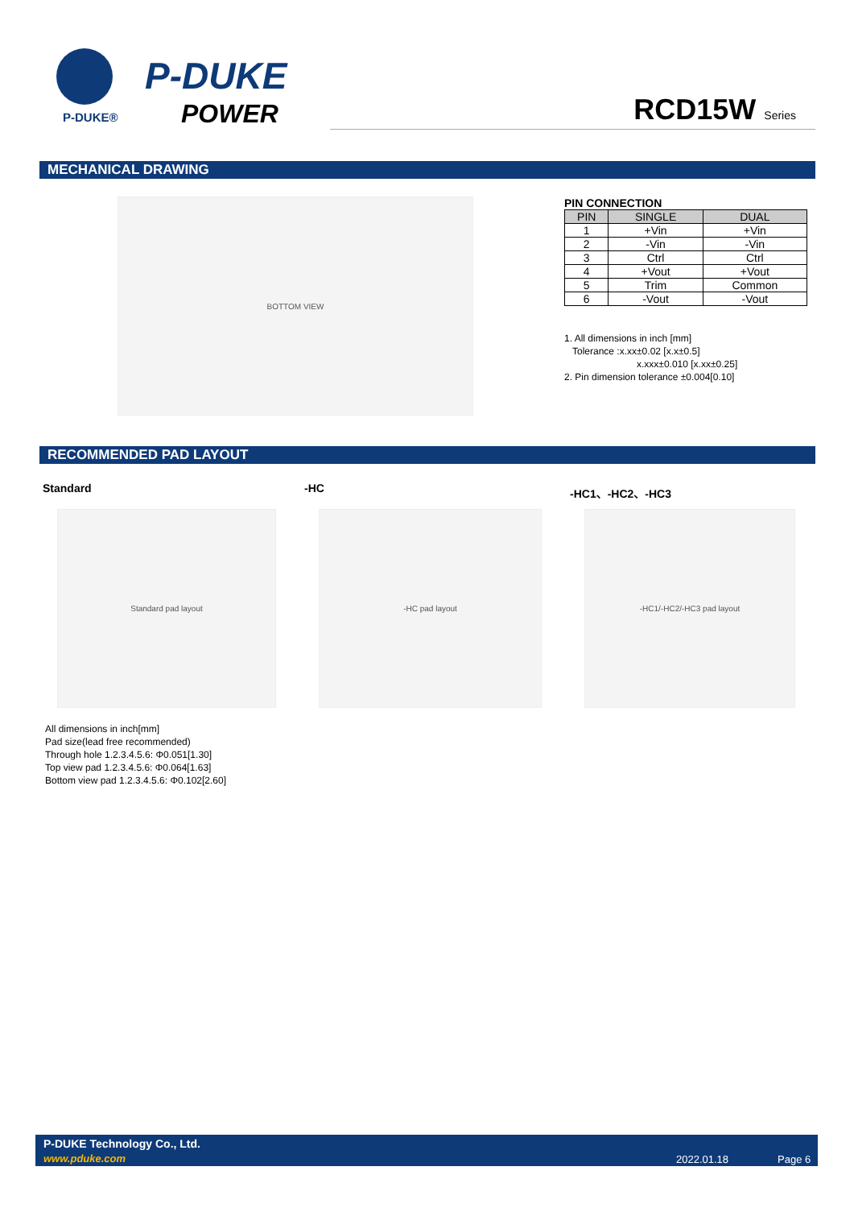P-DUKE
POWER
P-DUKE®
RCD15W Series
MECHANICAL DRAWING
BOTTOM VIEW
PIN CONNECTION
| PIN | SINGLE | DUAL |
| --- | --- | --- |
| 1 | +Vin | +Vin |
| 2 | -Vin | -Vin |
| 3 | Ctrl | Ctrl |
| 4 | +Vout | +Vout |
| 5 | Trim | Common |
| 6 | -Vout | -Vout |
1. All dimensions in inch [mm]
Tolerance :x.xx±0.02 [x.x±0.5]
x.xxx±0.010 [x.xx±0.25]
2. Pin dimension tolerance ±0.004[0.10]
RECOMMENDED PAD LAYOUT
Standard -HC -HC1、-HC2、-HC3
Standard pad layout -HC pad layout -HC1/-HC2/-HC3 pad layout
All dimensions in inch[mm]
Pad size(lead free recommended)
Through hole 1.2.3.4.5.6: Φ0.051[1.30]
Top view pad 1.2.3.4.5.6: Φ0.064[1.63]
Bottom view pad 1.2.3.4.5.6: Φ0.102[2.60]
P-DUKE Technology Co., Ltd.
www.pduke.com 2022.01.18 Page 6